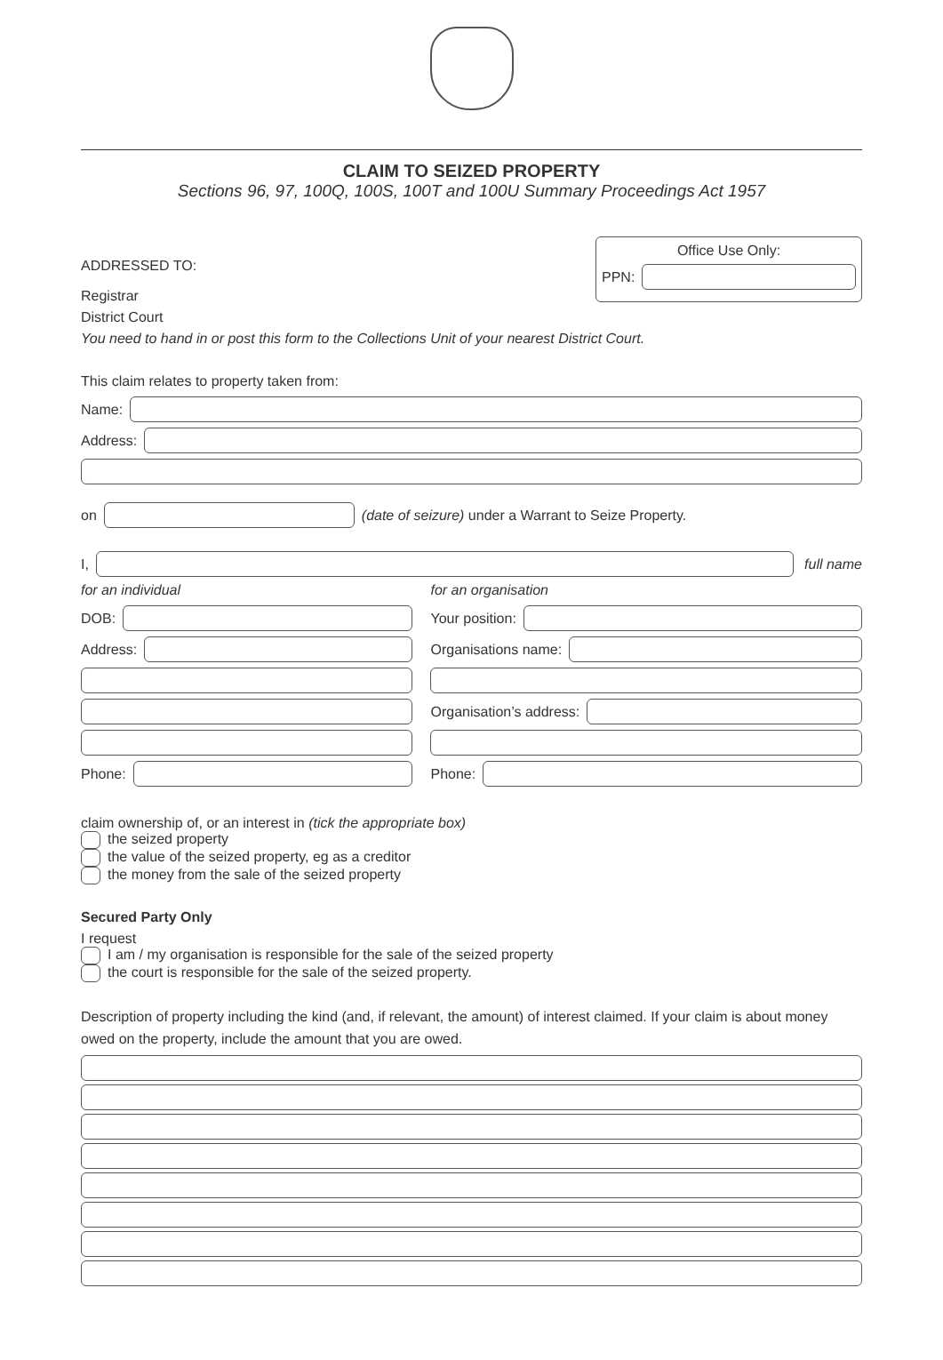CLAIM TO SEIZED PROPERTY
Sections 96, 97, 100Q, 100S, 100T and 100U Summary Proceedings Act 1957
ADDRESSED TO:
Registrar
District Court
Office Use Only:
PPN:
You need to hand in or post this form to the Collections Unit of your nearest District Court.
This claim relates to property taken from:
Name:
Address:
on
(date of seizure) under a Warrant to Seize Property.
I,
full name
for an individual
DOB:
Address:
Phone:
for an organisation
Your position:
Organisations name:
Organisation’s address:
Phone:
claim ownership of, or an interest in (tick the appropriate box)
the seized property
the value of the seized property, eg as a creditor
the money from the sale of the seized property
Secured Party Only
I request
I am / my organisation is responsible for the sale of the seized property
the court is responsible for the sale of the seized property.
Description of property including the kind (and, if relevant, the amount) of interest claimed. If your claim is about money owed on the property, include the amount that you are owed.